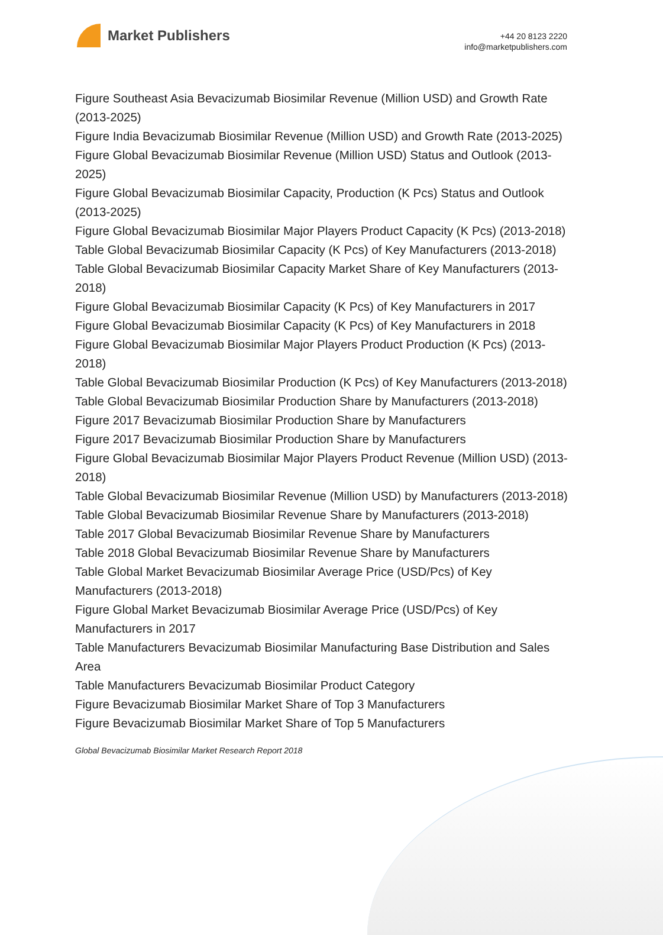Market Publishers
+44 20 8123 2220
info@marketpublishers.com
Figure Southeast Asia Bevacizumab Biosimilar Revenue (Million USD) and Growth Rate (2013-2025)
Figure India Bevacizumab Biosimilar Revenue (Million USD) and Growth Rate (2013-2025)
Figure Global Bevacizumab Biosimilar Revenue (Million USD) Status and Outlook (2013-2025)
Figure Global Bevacizumab Biosimilar Capacity, Production (K Pcs) Status and Outlook (2013-2025)
Figure Global Bevacizumab Biosimilar Major Players Product Capacity (K Pcs) (2013-2018)
Table Global Bevacizumab Biosimilar Capacity (K Pcs) of Key Manufacturers (2013-2018)
Table Global Bevacizumab Biosimilar Capacity Market Share of Key Manufacturers (2013-2018)
Figure Global Bevacizumab Biosimilar Capacity (K Pcs) of Key Manufacturers in 2017
Figure Global Bevacizumab Biosimilar Capacity (K Pcs) of Key Manufacturers in 2018
Figure Global Bevacizumab Biosimilar Major Players Product Production (K Pcs) (2013-2018)
Table Global Bevacizumab Biosimilar Production (K Pcs) of Key Manufacturers (2013-2018)
Table Global Bevacizumab Biosimilar Production Share by Manufacturers (2013-2018)
Figure 2017 Bevacizumab Biosimilar Production Share by Manufacturers
Figure 2017 Bevacizumab Biosimilar Production Share by Manufacturers
Figure Global Bevacizumab Biosimilar Major Players Product Revenue (Million USD) (2013-2018)
Table Global Bevacizumab Biosimilar Revenue (Million USD) by Manufacturers (2013-2018)
Table Global Bevacizumab Biosimilar Revenue Share by Manufacturers (2013-2018)
Table 2017 Global Bevacizumab Biosimilar Revenue Share by Manufacturers
Table 2018 Global Bevacizumab Biosimilar Revenue Share by Manufacturers
Table Global Market Bevacizumab Biosimilar Average Price (USD/Pcs) of Key Manufacturers (2013-2018)
Figure Global Market Bevacizumab Biosimilar Average Price (USD/Pcs) of Key Manufacturers in 2017
Table Manufacturers Bevacizumab Biosimilar Manufacturing Base Distribution and Sales Area
Table Manufacturers Bevacizumab Biosimilar Product Category
Figure Bevacizumab Biosimilar Market Share of Top 3 Manufacturers
Figure Bevacizumab Biosimilar Market Share of Top 5 Manufacturers
Global Bevacizumab Biosimilar Market Research Report 2018